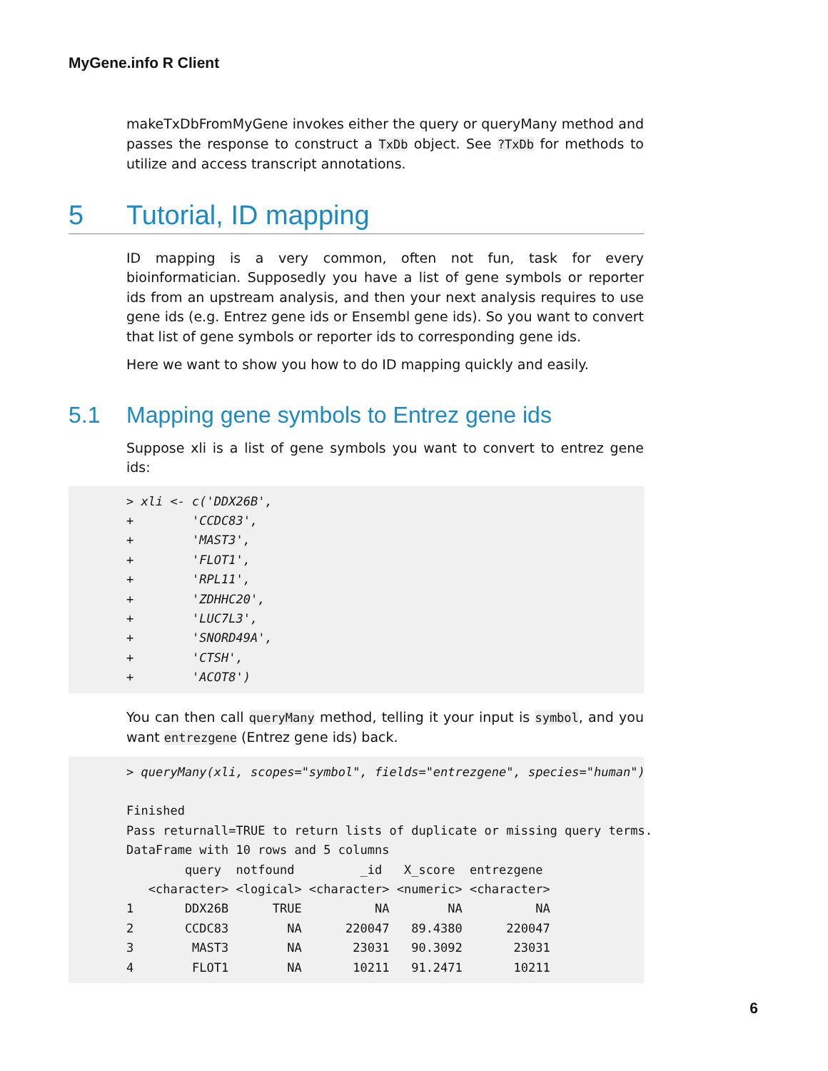MyGene.info R Client
makeTxDbFromMyGene invokes either the query or queryMany method and passes the response to construct a TxDb object. See ?TxDb for methods to utilize and access transcript annotations.
5 Tutorial, ID mapping
ID mapping is a very common, often not fun, task for every bioinformatician. Supposedly you have a list of gene symbols or reporter ids from an upstream analysis, and then your next analysis requires to use gene ids (e.g. Entrez gene ids or Ensembl gene ids). So you want to convert that list of gene symbols or reporter ids to corresponding gene ids.
Here we want to show you how to do ID mapping quickly and easily.
5.1 Mapping gene symbols to Entrez gene ids
Suppose xli is a list of gene symbols you want to convert to entrez gene ids:
> xli <- c('DDX26B',
+        'CCDC83',
+        'MAST3',
+        'FLOT1',
+        'RPL11',
+        'ZDHHC20',
+        'LUC7L3',
+        'SNORD49A',
+        'CTSH',
+        'ACOT8')
You can then call queryMany method, telling it your input is symbol, and you want entrezgene (Entrez gene ids) back.
> queryMany(xli, scopes="symbol", fields="entrezgene", species="human")

Finished
Pass returnall=TRUE to return lists of duplicate or missing query terms.
DataFrame with 10 rows and 5 columns
        query  notfound         _id   X_score  entrezgene
   <character> <logical> <character> <numeric> <character>
1       DDX26B      TRUE          NA        NA          NA
2       CCDC83        NA      220047   89.4380      220047
3        MAST3        NA       23031   90.3092       23031
4        FLOT1        NA       10211   91.2471       10211
6